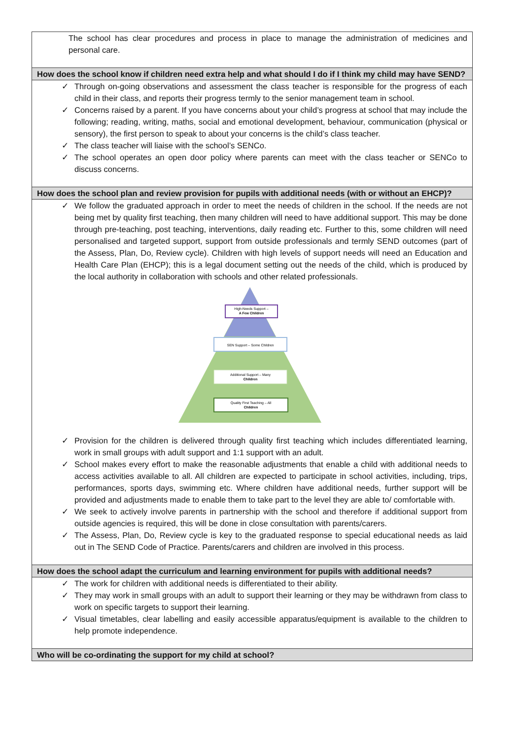| The school has clear procedures and process in place to manage the administration of medicines and personal care. |
| How does the school know if children need extra help and what should I do if I think my child may have SEND? |
| ✓ Through on-going observations and assessment the class teacher is responsible for the progress of each child in their class, and reports their progress termly to the senior management team in school. ✓ Concerns raised by a parent. If you have concerns about your child’s progress at school that may include the following; reading, writing, maths, social and emotional development, behaviour, communication (physical or sensory), the first person to speak to about your concerns is the child’s class teacher. ✓ The class teacher will liaise with the school’s SENCo. ✓ The school operates an open door policy where parents can meet with the class teacher or SENCo to discuss concerns. |
| How does the school plan and review provision for pupils with additional needs (with or without an EHCP)? |
| ✓ We follow the graduated approach in order to meet the needs of children in the school. If the needs are not being met by quality first teaching, then many children will need to have additional support. This may be done through pre-teaching, post teaching, interventions, daily reading etc. Further to this, some children will need personalised and targeted support, support from outside professionals and termly SEND outcomes (part of the Assess, Plan, Do, Review cycle). Children with high levels of support needs will need an Education and Health Care Plan (EHCP); this is a legal document setting out the needs of the child, which is produced by the local authority in collaboration with schools and other related professionals. High-Needs Support – A Few Children SEN Support – Some Children Additional Support – Many Children Quality First Teaching – All Children ✓ Provision for the children is delivered through quality first teaching which includes differentiated learning, work in small groups with adult support and 1:1 support with an adult. ✓ School makes every effort to make the reasonable adjustments that enable a child with additional needs to access activities available to all. All children are expected to participate in school activities, including, trips, performances, sports days, swimming etc. Where children have additional needs, further support will be provided and adjustments made to enable them to take part to the level they are able to/ comfortable with. ✓ We seek to actively involve parents in partnership with the school and therefore if additional support from outside agencies is required, this will be done in close consultation with parents/carers. ✓ The Assess, Plan, Do, Review cycle is key to the graduated response to special educational needs as laid out in The SEND Code of Practice. Parents/carers and children are involved in this process. |
| How does the school adapt the curriculum and learning environment for pupils with additional needs? |
| ✓ The work for children with additional needs is differentiated to their ability. ✓ They may work in small groups with an adult to support their learning or they may be withdrawn from class to work on specific targets to support their learning. ✓ Visual timetables, clear labelling and easily accessible apparatus/equipment is available to the children to help promote independence. |
| Who will be co-ordinating the support for my child at school? |